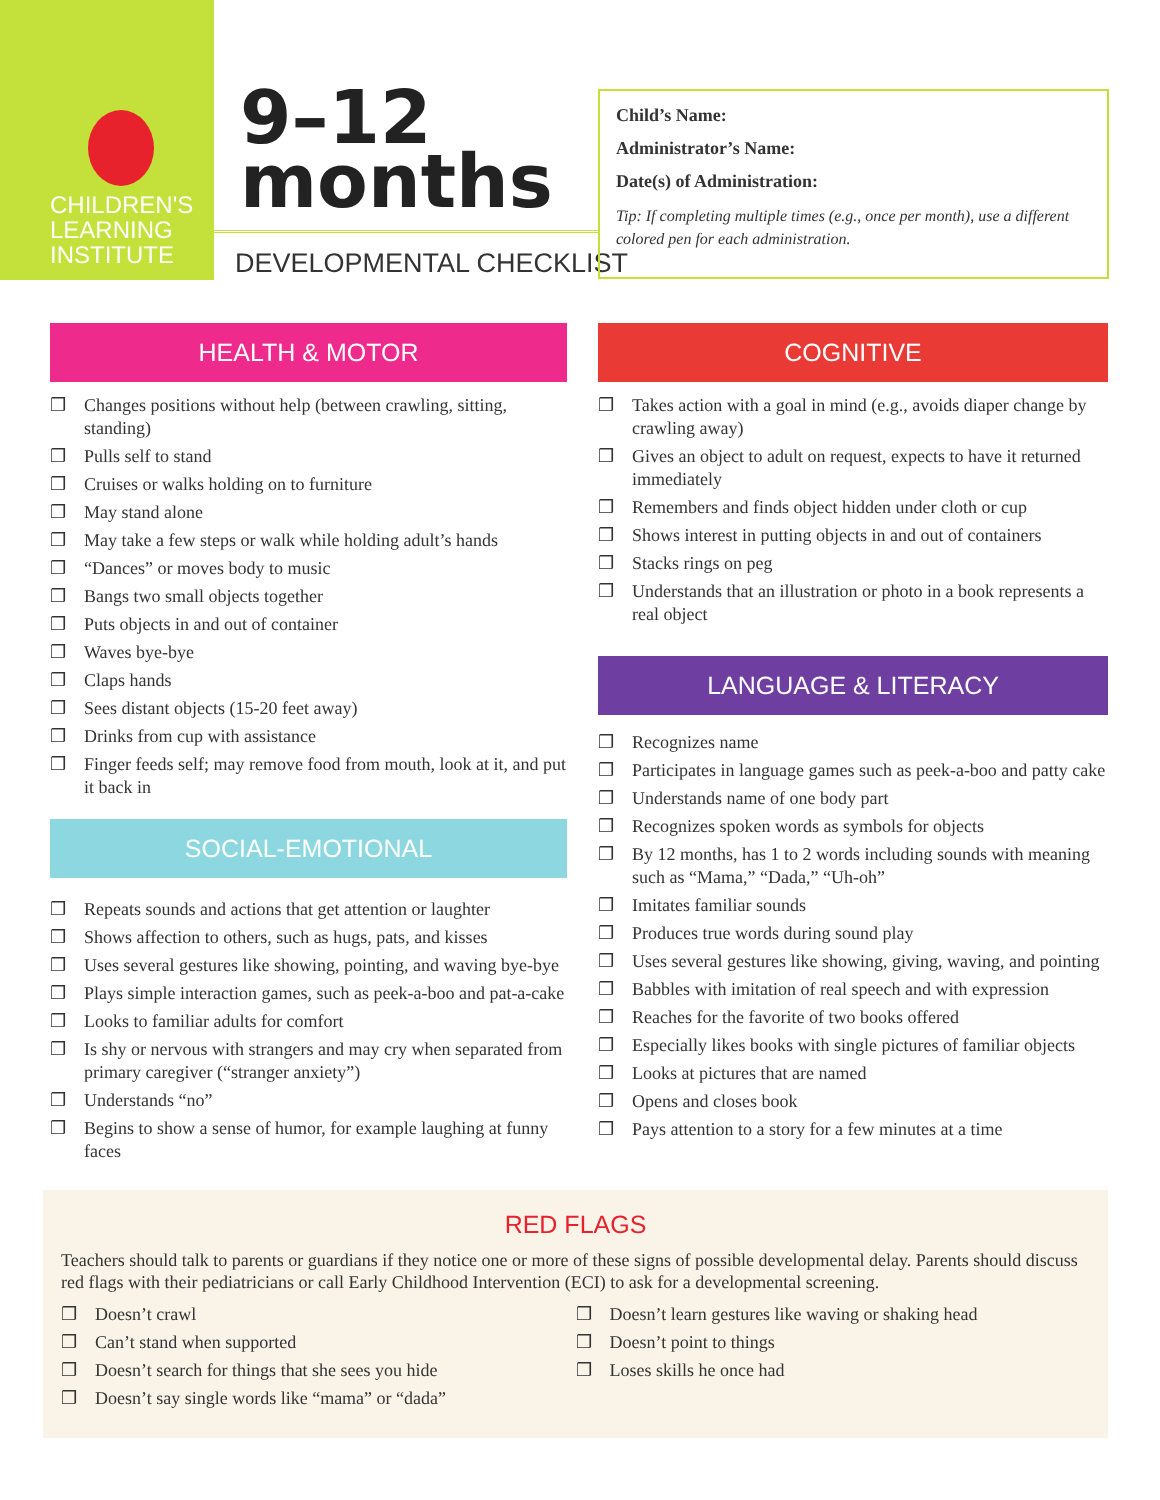CHILDREN'S
LEARNING
INSTITUTE
9–12
months
DEVELOPMENTAL CHECKLIST
Child’s Name:
Administrator’s Name:
Date(s) of Administration:
Tip: If completing multiple times (e.g., once per month), use a different colored pen for each administration.
HEALTH & MOTOR
❒ Changes positions without help (between crawling, sitting, standing)
❒ Pulls self to stand
❒ Cruises or walks holding on to furniture
❒ May stand alone
❒ May take a few steps or walk while holding adult’s hands
❒ “Dances” or moves body to music
❒ Bangs two small objects together
❒ Puts objects in and out of container
❒ Waves bye-bye
❒ Claps hands
❒ Sees distant objects (15-20 feet away)
❒ Drinks from cup with assistance
❒ Finger feeds self; may remove food from mouth, look at it, and put it back in
SOCIAL-EMOTIONAL
❒ Repeats sounds and actions that get attention or laughter
❒ Shows affection to others, such as hugs, pats, and kisses
❒ Uses several gestures like showing, pointing, and waving bye-bye
❒ Plays simple interaction games, such as peek-a-boo and pat-a-cake
❒ Looks to familiar adults for comfort
❒ Is shy or nervous with strangers and may cry when separated from primary caregiver (“stranger anxiety”)
❒ Understands “no”
❒ Begins to show a sense of humor, for example laughing at funny faces
COGNITIVE
❒ Takes action with a goal in mind (e.g., avoids diaper change by crawling away)
❒ Gives an object to adult on request, expects to have it returned immediately
❒ Remembers and finds object hidden under cloth or cup
❒ Shows interest in putting objects in and out of containers
❒ Stacks rings on peg
❒ Understands that an illustration or photo in a book represents a real object
LANGUAGE & LITERACY
❒ Recognizes name
❒ Participates in language games such as peek-a-boo and patty cake
❒ Understands name of one body part
❒ Recognizes spoken words as symbols for objects
❒ By 12 months, has 1 to 2 words including sounds with meaning such as “Mama,” “Dada,” “Uh-oh”
❒ Imitates familiar sounds
❒ Produces true words during sound play
❒ Uses several gestures like showing, giving, waving, and pointing
❒ Babbles with imitation of real speech and with expression
❒ Reaches for the favorite of two books offered
❒ Especially likes books with single pictures of familiar objects
❒ Looks at pictures that are named
❒ Opens and closes book
❒ Pays attention to a story for a few minutes at a time
RED FLAGS
Teachers should talk to parents or guardians if they notice one or more of these signs of possible developmental delay. Parents should discuss red flags with their pediatricians or call Early Childhood Intervention (ECI) to ask for a developmental screening.
❒ Doesn’t crawl
❒ Can’t stand when supported
❒ Doesn’t search for things that she sees you hide
❒ Doesn’t say single words like “mama” or “dada”
❒ Doesn’t learn gestures like waving or shaking head
❒ Doesn’t point to things
❒ Loses skills he once had